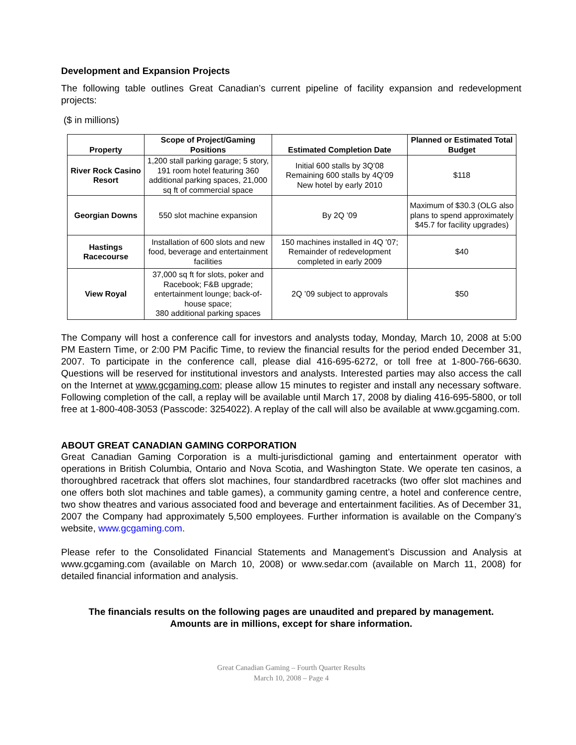Development and Expansion Projects
The following table outlines Great Canadian’s current pipeline of facility expansion and redevelopment projects:
($ in millions)
| Property | Scope of Project/Gaming Positions | Estimated Completion Date | Planned or Estimated Total Budget |
| --- | --- | --- | --- |
| River Rock Casino Resort | 1,200 stall parking garage; 5 story, 191 room hotel featuring 360 additional parking spaces, 21,000 sq ft of commercial space | Initial 600 stalls by 3Q’08 Remaining 600 stalls by 4Q’09 New hotel by early 2010 | $118 |
| Georgian Downs | 550 slot machine expansion | By 2Q ’09 | Maximum of $30.3 (OLG also plans to spend approximately $45.7 for facility upgrades) |
| Hastings Racecourse | Installation of 600 slots and new food, beverage and entertainment facilities | 150 machines installed in 4Q ’07; Remainder of redevelopment completed in early 2009 | $40 |
| View Royal | 37,000 sq ft for slots, poker and Racebook; F&B upgrade; entertainment lounge; back-of-house space; 380 additional parking spaces | 2Q ’09 subject to approvals | $50 |
The Company will host a conference call for investors and analysts today, Monday, March 10, 2008 at 5:00 PM Eastern Time, or 2:00 PM Pacific Time, to review the financial results for the period ended December 31, 2007. To participate in the conference call, please dial 416-695-6272, or toll free at 1-800-766-6630. Questions will be reserved for institutional investors and analysts. Interested parties may also access the call on the Internet at www.gcgaming.com; please allow 15 minutes to register and install any necessary software. Following completion of the call, a replay will be available until March 17, 2008 by dialing 416-695-5800, or toll free at 1-800-408-3053 (Passcode: 3254022). A replay of the call will also be available at www.gcgaming.com.
ABOUT GREAT CANADIAN GAMING CORPORATION
Great Canadian Gaming Corporation is a multi-jurisdictional gaming and entertainment operator with operations in British Columbia, Ontario and Nova Scotia, and Washington State. We operate ten casinos, a thoroughbred racetrack that offers slot machines, four standardbred racetracks (two offer slot machines and one offers both slot machines and table games), a community gaming centre, a hotel and conference centre, two show theatres and various associated food and beverage and entertainment facilities. As of December 31, 2007 the Company had approximately 5,500 employees. Further information is available on the Company’s website, www.gcgaming.com.
Please refer to the Consolidated Financial Statements and Management’s Discussion and Analysis at www.gcgaming.com (available on March 10, 2008) or www.sedar.com (available on March 11, 2008) for detailed financial information and analysis.
The financials results on the following pages are unaudited and prepared by management.
Amounts are in millions, except for share information.
Great Canadian Gaming – Fourth Quarter Results
March 10, 2008 – Page 4